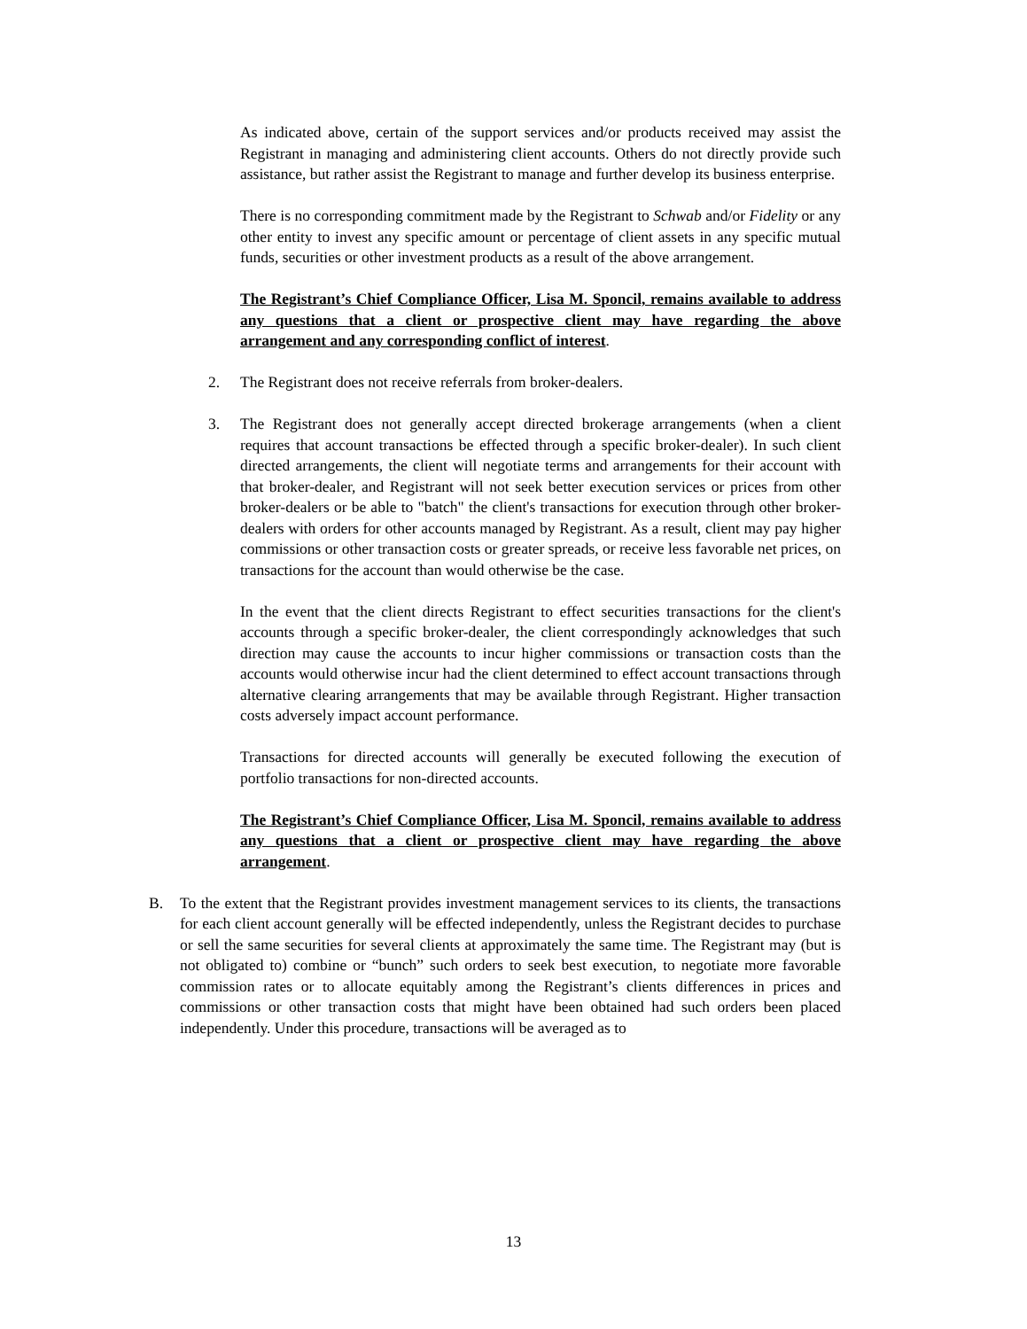As indicated above, certain of the support services and/or products received may assist the Registrant in managing and administering client accounts. Others do not directly provide such assistance, but rather assist the Registrant to manage and further develop its business enterprise.
There is no corresponding commitment made by the Registrant to Schwab and/or Fidelity or any other entity to invest any specific amount or percentage of client assets in any specific mutual funds, securities or other investment products as a result of the above arrangement.
The Registrant’s Chief Compliance Officer, Lisa M. Sponcil, remains available to address any questions that a client or prospective client may have regarding the above arrangement and any corresponding conflict of interest.
2. The Registrant does not receive referrals from broker-dealers.
3. The Registrant does not generally accept directed brokerage arrangements (when a client requires that account transactions be effected through a specific broker-dealer). In such client directed arrangements, the client will negotiate terms and arrangements for their account with that broker-dealer, and Registrant will not seek better execution services or prices from other broker-dealers or be able to "batch" the client's transactions for execution through other broker-dealers with orders for other accounts managed by Registrant. As a result, client may pay higher commissions or other transaction costs or greater spreads, or receive less favorable net prices, on transactions for the account than would otherwise be the case.
In the event that the client directs Registrant to effect securities transactions for the client's accounts through a specific broker-dealer, the client correspondingly acknowledges that such direction may cause the accounts to incur higher commissions or transaction costs than the accounts would otherwise incur had the client determined to effect account transactions through alternative clearing arrangements that may be available through Registrant. Higher transaction costs adversely impact account performance.
Transactions for directed accounts will generally be executed following the execution of portfolio transactions for non-directed accounts.
The Registrant’s Chief Compliance Officer, Lisa M. Sponcil, remains available to address any questions that a client or prospective client may have regarding the above arrangement.
B. To the extent that the Registrant provides investment management services to its clients, the transactions for each client account generally will be effected independently, unless the Registrant decides to purchase or sell the same securities for several clients at approximately the same time. The Registrant may (but is not obligated to) combine or “bunch” such orders to seek best execution, to negotiate more favorable commission rates or to allocate equitably among the Registrant’s clients differences in prices and commissions or other transaction costs that might have been obtained had such orders been placed independently. Under this procedure, transactions will be averaged as to
13